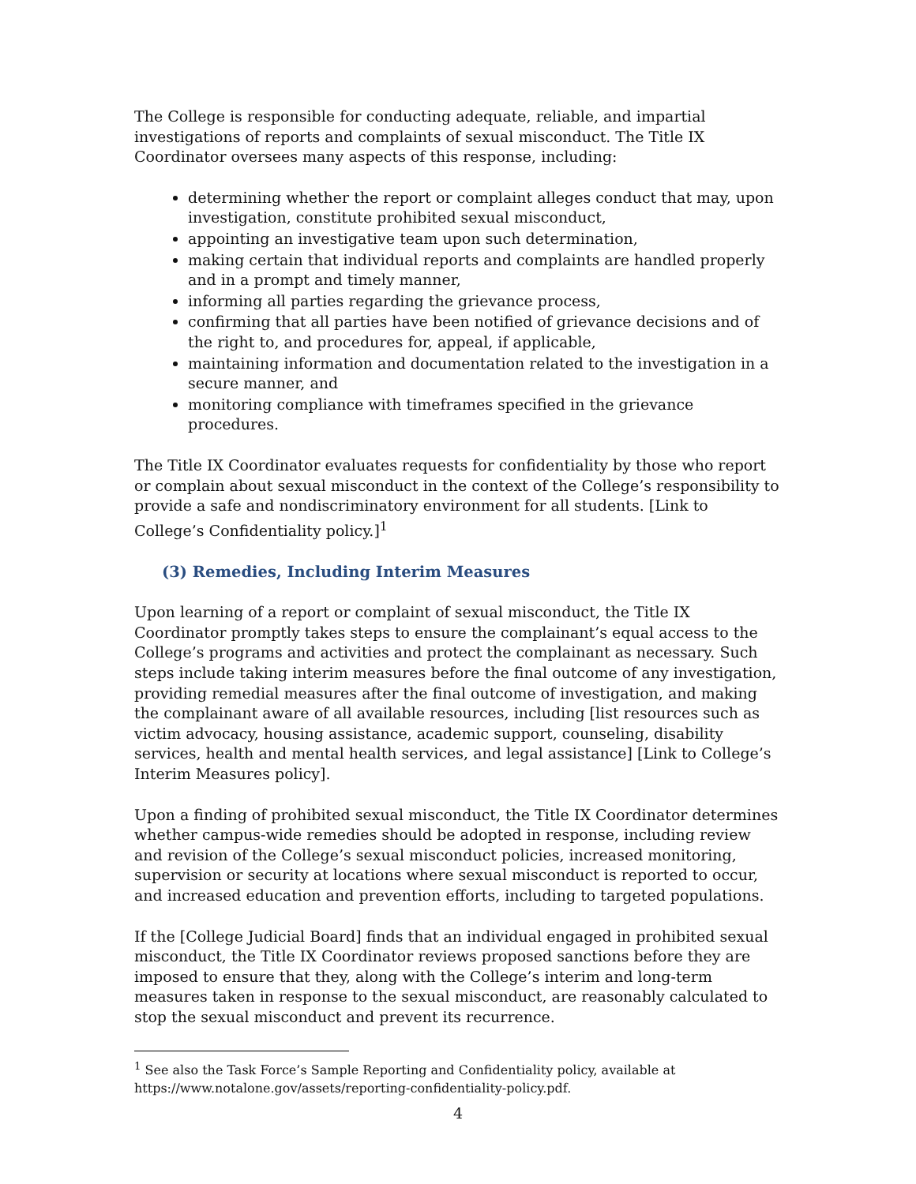The College is responsible for conducting adequate, reliable, and impartial investigations of reports and complaints of sexual misconduct. The Title IX Coordinator oversees many aspects of this response, including:
determining whether the report or complaint alleges conduct that may, upon investigation, constitute prohibited sexual misconduct,
appointing an investigative team upon such determination,
making certain that individual reports and complaints are handled properly and in a prompt and timely manner,
informing all parties regarding the grievance process,
confirming that all parties have been notified of grievance decisions and of the right to, and procedures for, appeal, if applicable,
maintaining information and documentation related to the investigation in a secure manner, and
monitoring compliance with timeframes specified in the grievance procedures.
The Title IX Coordinator evaluates requests for confidentiality by those who report or complain about sexual misconduct in the context of the College’s responsibility to provide a safe and nondiscriminatory environment for all students. [Link to College’s Confidentiality policy.]<sup>1</sup>
(3) Remedies, Including Interim Measures
Upon learning of a report or complaint of sexual misconduct, the Title IX Coordinator promptly takes steps to ensure the complainant’s equal access to the College’s programs and activities and protect the complainant as necessary. Such steps include taking interim measures before the final outcome of any investigation, providing remedial measures after the final outcome of investigation, and making the complainant aware of all available resources, including [list resources such as victim advocacy, housing assistance, academic support, counseling, disability services, health and mental health services, and legal assistance] [Link to College’s Interim Measures policy].
Upon a finding of prohibited sexual misconduct, the Title IX Coordinator determines whether campus-wide remedies should be adopted in response, including review and revision of the College’s sexual misconduct policies, increased monitoring, supervision or security at locations where sexual misconduct is reported to occur, and increased education and prevention efforts, including to targeted populations.
If the [College Judicial Board] finds that an individual engaged in prohibited sexual misconduct, the Title IX Coordinator reviews proposed sanctions before they are imposed to ensure that they, along with the College’s interim and long-term measures taken in response to the sexual misconduct, are reasonably calculated to stop the sexual misconduct and prevent its recurrence.
<sup>1</sup> See also the Task Force’s Sample Reporting and Confidentiality policy, available at https://www.notalone.gov/assets/reporting-confidentiality-policy.pdf.
4